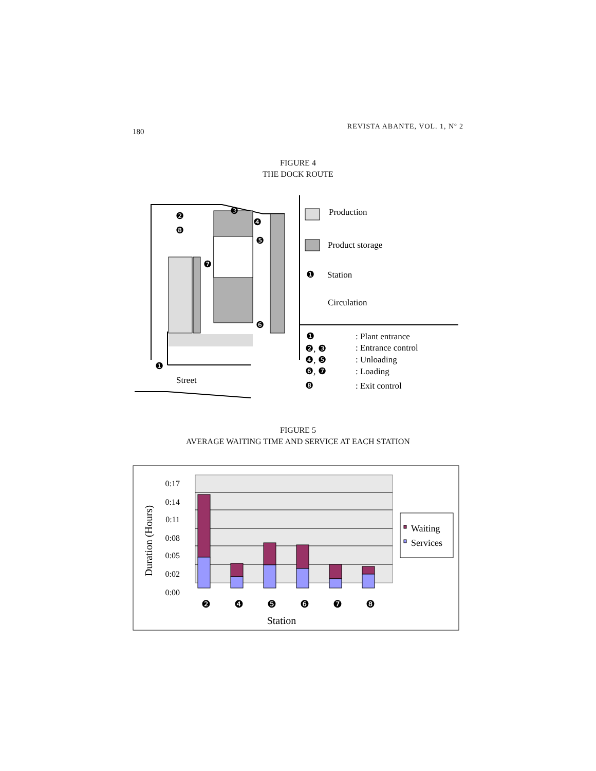180
REVISTA ABANTE, VOL. 1, Nº 2
FIGURE 4
THE DOCK ROUTE
Production
Product storage
Station
Circulation
Street
: Plant entrance
: Entrance control
: Unloading
: Loading
: Exit control
❶
❶
❷
❽
❸
❹
❺
❼
❻
❶
❷, ❸
❹, ❺
❻, ❼
❽
FIGURE 5
AVERAGE WAITING TIME AND SERVICE AT EACH STATION
0:17
0:14
0:11
0:08
0:05
0:02
0:00
Duration (Hours)
❷
❹
❺
❻
❼
❽
Station
Waiting
Services